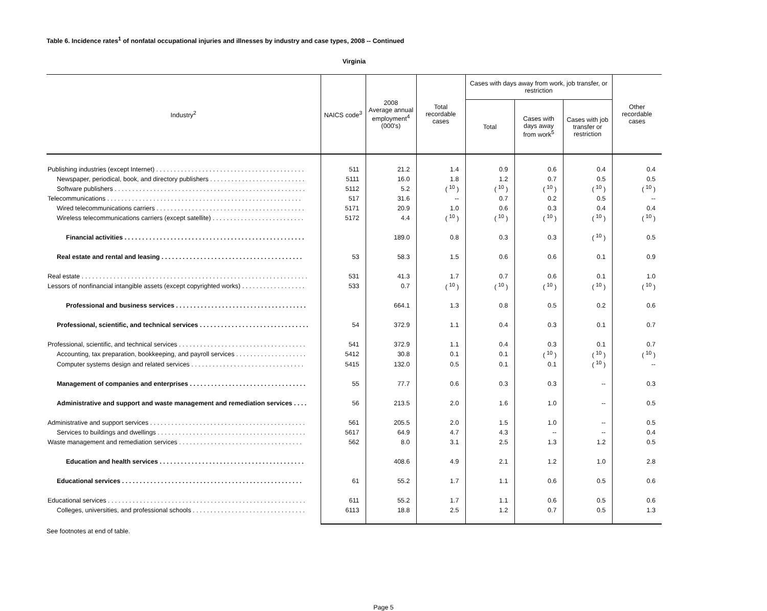Table 6. Incidence rates<sup>1</sup> of nonfatal occupational injuries and illnesses by industry and case types, 2008 -- Continued
Virginia
| Industry<sup>2</sup> | NAICS code<sup>3</sup> | 2008 Average annual employment<sup>4</sup> (000's) | Total recordable cases | Cases with days away from work, job transfer, or restriction | | | Other recordable cases |
| --- | --- | --- | --- | --- | --- | --- | --- |
| | | | | Total | Cases with days away from work<sup>5</sup> | Cases with job transfer or restriction | |
| Publishing industries (except Internet) . . . . . . . . . . . . . . . . . . . . . . . . . . . . . . . . . . . . . . . . . . | 511 | 21.2 | 1.4 | 0.9 | 0.6 | 0.4 | 0.4 |
| Newspaper, periodical, book, and directory publishers . . . . . . . . . . . . . . . . . . . . . . . . . . . | 5111 | 16.0 | 1.8 | 1.2 | 0.7 | 0.5 | 0.5 |
| Software publishers . . . . . . . . . . . . . . . . . . . . . . . . . . . . . . . . . . . . . . . . . . . . . . . . . . . . . . | 5112 | 5.2 | ( <sup>10</sup> ) | ( <sup>10</sup> ) | ( <sup>10</sup> ) | ( <sup>10</sup> ) | ( <sup>10</sup> ) |
| Telecommunications . . . . . . . . . . . . . . . . . . . . . . . . . . . . . . . . . . . . . . . . . . . . . . . . . . . . . . . | 517 | 31.6 | -- | 0.7 | 0.2 | 0.5 | -- |
| Wired telecommunications carriers . . . . . . . . . . . . . . . . . . . . . . . . . . . . . . . . . . . . . . . . . . | 5171 | 20.9 | 1.0 | 0.6 | 0.3 | 0.4 | 0.4 |
| Wireless telecommunications carriers (except satellite) . . . . . . . . . . . . . . . . . . . . . . . . . . | 5172 | 4.4 | ( <sup>10</sup> ) | ( <sup>10</sup> ) | ( <sup>10</sup> ) | ( <sup>10</sup> ) | ( <sup>10</sup> ) |
| Financial activities . . . . . . . . . . . . . . . . . . . . . . . . . . . . . . . . . . . . . . . . . . . . . . . . . . . | | 189.0 | 0.8 | 0.3 | 0.3 | ( <sup>10</sup> ) | 0.5 |
| Real estate and rental and leasing . . . . . . . . . . . . . . . . . . . . . . . . . . . . . . . . . . . . . . . . | 53 | 58.3 | 1.5 | 0.6 | 0.6 | 0.1 | 0.9 |
| Real estate . . . . . . . . . . . . . . . . . . . . . . . . . . . . . . . . . . . . . . . . . . . . . . . . . . . . . . . . . . . . . . . . | 531 | 41.3 | 1.7 | 0.7 | 0.6 | 0.1 | 1.0 |
| Lessors of nonfinancial intangible assets (except copyrighted works) . . . . . . . . . . . . . . . . . . | 533 | 0.7 | ( <sup>10</sup> ) | ( <sup>10</sup> ) | ( <sup>10</sup> ) | ( <sup>10</sup> ) | ( <sup>10</sup> ) |
| Professional and business services . . . . . . . . . . . . . . . . . . . . . . . . . . . . . . . . . . . . . | | 664.1 | 1.3 | 0.8 | 0.5 | 0.2 | 0.6 |
| Professional, scientific, and technical services . . . . . . . . . . . . . . . . . . . . . . . . . . . . . . . | 54 | 372.9 | 1.1 | 0.4 | 0.3 | 0.1 | 0.7 |
| Professional, scientific, and technical services . . . . . . . . . . . . . . . . . . . . . . . . . . . . . . . . . . . . | 541 | 372.9 | 1.1 | 0.4 | 0.3 | 0.1 | 0.7 |
| Accounting, tax preparation, bookkeeping, and payroll services . . . . . . . . . . . . . . . . . . . . | 5412 | 30.8 | 0.1 | 0.1 | ( <sup>10</sup> ) | ( <sup>10</sup> ) | ( <sup>10</sup> ) |
| Computer systems design and related services . . . . . . . . . . . . . . . . . . . . . . . . . . . . . . . . | 5415 | 132.0 | 0.5 | 0.1 | 0.1 | ( <sup>10</sup> ) | -- |
| Management of companies and enterprises . . . . . . . . . . . . . . . . . . . . . . . . . . . . . . . . . | 55 | 77.7 | 0.6 | 0.3 | 0.3 | -- | 0.3 |
| Administrative and support and waste management and remediation services . . . . | 56 | 213.5 | 2.0 | 1.6 | 1.0 | -- | 0.5 |
| Administrative and support services . . . . . . . . . . . . . . . . . . . . . . . . . . . . . . . . . . . . . . . . . . . . | 561 | 205.5 | 2.0 | 1.5 | 1.0 | -- | 0.5 |
| Services to buildings and dwellings . . . . . . . . . . . . . . . . . . . . . . . . . . . . . . . . . . . . . . . . . . | 5617 | 64.9 | 4.7 | 4.3 | -- | -- | 0.4 |
| Waste management and remediation services . . . . . . . . . . . . . . . . . . . . . . . . . . . . . . . . . . . | 562 | 8.0 | 3.1 | 2.5 | 1.3 | 1.2 | 0.5 |
| Education and health services . . . . . . . . . . . . . . . . . . . . . . . . . . . . . . . . . . . . . . . . . | | 408.6 | 4.9 | 2.1 | 1.2 | 1.0 | 2.8 |
| Educational services . . . . . . . . . . . . . . . . . . . . . . . . . . . . . . . . . . . . . . . . . . . . . . . . . . . | 61 | 55.2 | 1.7 | 1.1 | 0.6 | 0.5 | 0.6 |
| Educational services . . . . . . . . . . . . . . . . . . . . . . . . . . . . . . . . . . . . . . . . . . . . . . . . . . . . . . . . | 611 | 55.2 | 1.7 | 1.1 | 0.6 | 0.5 | 0.6 |
| Colleges, universities, and professional schools . . . . . . . . . . . . . . . . . . . . . . . . . . . . . . . . | 6113 | 18.8 | 2.5 | 1.2 | 0.7 | 0.5 | 1.3 |
See footnotes at end of table.
Page 5